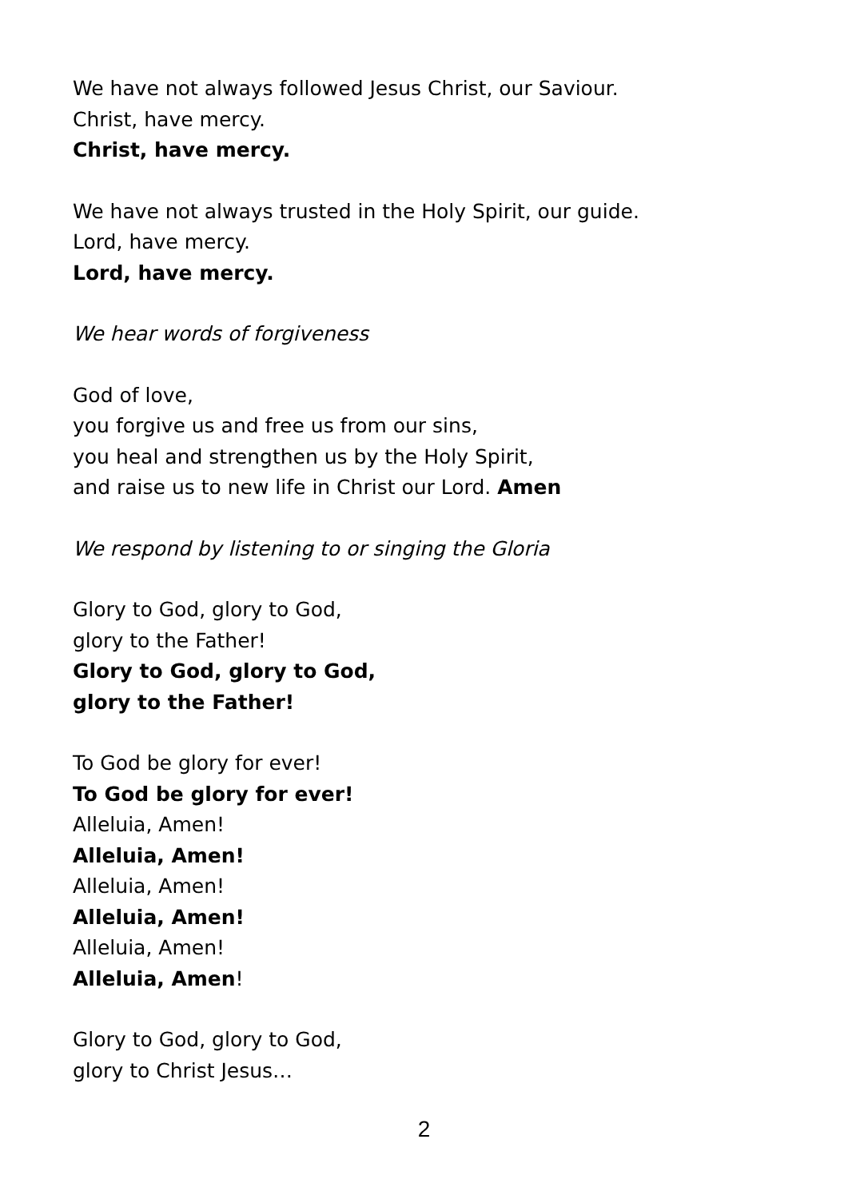We have not always followed Jesus Christ, our Saviour.
Christ, have mercy.
Christ, have mercy.
We have not always trusted in the Holy Spirit, our guide.
Lord, have mercy.
Lord, have mercy.
We hear words of forgiveness
God of love,
you forgive us and free us from our sins,
you heal and strengthen us by the Holy Spirit,
and raise us to new life in Christ our Lord. Amen
We respond by listening to or singing the Gloria
Glory to God, glory to God,
glory to the Father!
Glory to God, glory to God,
glory to the Father!
To God be glory for ever!
To God be glory for ever!
Alleluia, Amen!
Alleluia, Amen!
Alleluia, Amen!
Alleluia, Amen!
Alleluia, Amen!
Alleluia, Amen!
Glory to God, glory to God,
glory to Christ Jesus…
2